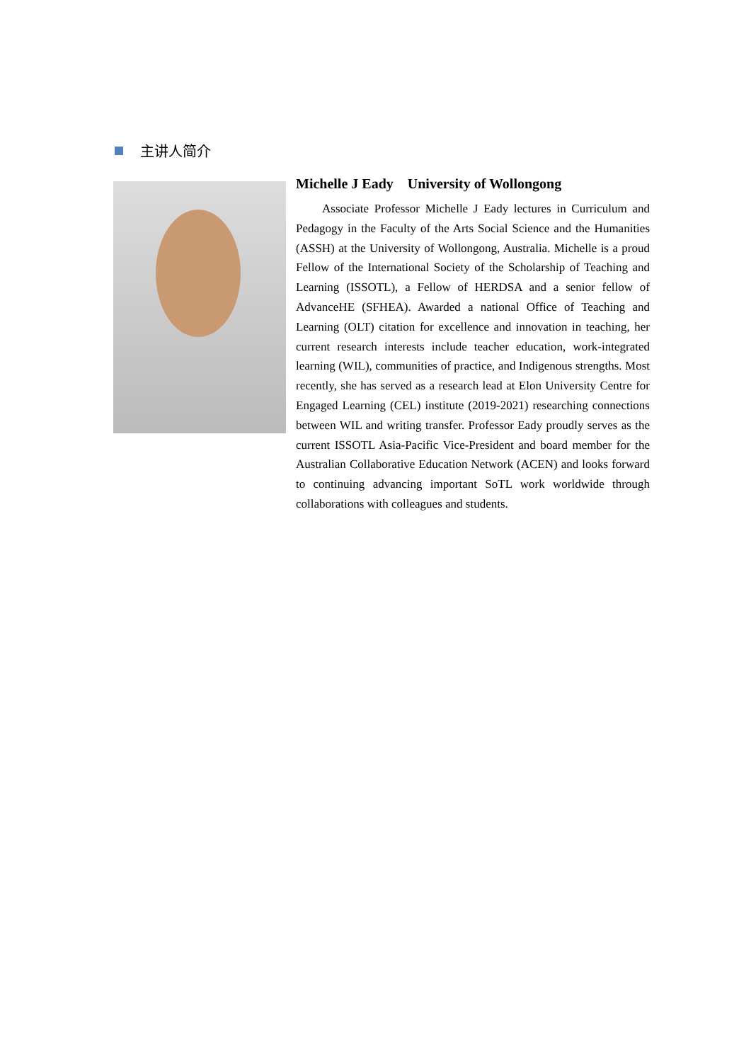主讲人简介
Michelle J Eady University of Wollongong
Associate Professor Michelle J Eady lectures in Curriculum and Pedagogy in the Faculty of the Arts Social Science and the Humanities (ASSH) at the University of Wollongong, Australia. Michelle is a proud Fellow of the International Society of the Scholarship of Teaching and Learning (ISSOTL), a Fellow of HERDSA and a senior fellow of AdvanceHE (SFHEA). Awarded a national Office of Teaching and Learning (OLT) citation for excellence and innovation in teaching, her current research interests include teacher education, work-integrated learning (WIL), communities of practice, and Indigenous strengths. Most recently, she has served as a research lead at Elon University Centre for Engaged Learning (CEL) institute (2019-2021) researching connections between WIL and writing transfer. Professor Eady proudly serves as the current ISSOTL Asia-Pacific Vice-President and board member for the Australian Collaborative Education Network (ACEN) and looks forward to continuing advancing important SoTL work worldwide through collaborations with colleagues and students.